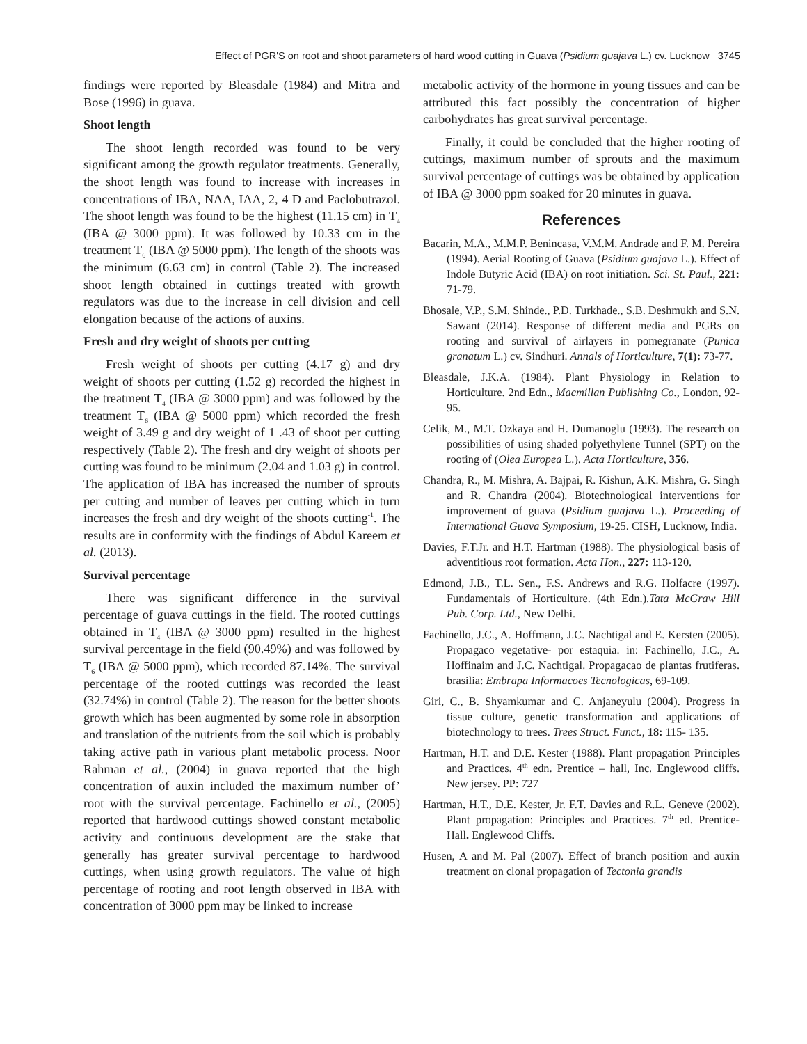Effect of PGR'S on root and shoot parameters of hard wood cutting in Guava (Psidium guajava L.) cv. Lucknow 3745
findings were reported by Bleasdale (1984) and Mitra and Bose (1996) in guava.
Shoot length
The shoot length recorded was found to be very significant among the growth regulator treatments. Generally, the shoot length was found to increase with increases in concentrations of IBA, NAA, IAA, 2, 4 D and Paclobutrazol. The shoot length was found to be the highest (11.15 cm) in T<sub>4</sub> (IBA @ 3000 ppm). It was followed by 10.33 cm in the treatment T<sub>6</sub> (IBA @ 5000 ppm). The length of the shoots was the minimum (6.63 cm) in control (Table 2). The increased shoot length obtained in cuttings treated with growth regulators was due to the increase in cell division and cell elongation because of the actions of auxins.
Fresh and dry weight of shoots per cutting
Fresh weight of shoots per cutting (4.17 g) and dry weight of shoots per cutting (1.52 g) recorded the highest in the treatment T<sub>4</sub> (IBA @ 3000 ppm) and was followed by the treatment T<sub>6</sub> (IBA @ 5000 ppm) which recorded the fresh weight of 3.49 g and dry weight of 1 .43 of shoot per cutting respectively (Table 2). The fresh and dry weight of shoots per cutting was found to be minimum (2.04 and 1.03 g) in control. The application of IBA has increased the number of sprouts per cutting and number of leaves per cutting which in turn increases the fresh and dry weight of the shoots cutting<sup>-1</sup>. The results are in conformity with the findings of Abdul Kareem et al. (2013).
Survival percentage
There was significant difference in the survival percentage of guava cuttings in the field. The rooted cuttings obtained in T<sub>4</sub> (IBA @ 3000 ppm) resulted in the highest survival percentage in the field (90.49%) and was followed by T<sub>6</sub> (IBA @ 5000 ppm), which recorded 87.14%. The survival percentage of the rooted cuttings was recorded the least (32.74%) in control (Table 2). The reason for the better shoots growth which has been augmented by some role in absorption and translation of the nutrients from the soil which is probably taking active path in various plant metabolic process. Noor Rahman et al., (2004) in guava reported that the high concentration of auxin included the maximum number of’ root with the survival percentage. Fachinello et al., (2005) reported that hardwood cuttings showed constant metabolic activity and continuous development are the stake that generally has greater survival percentage to hardwood cuttings, when using growth regulators. The value of high percentage of rooting and root length observed in IBA with concentration of 3000 ppm may be linked to increase
metabolic activity of the hormone in young tissues and can be attributed this fact possibly the concentration of higher carbohydrates has great survival percentage.
Finally, it could be concluded that the higher rooting of cuttings, maximum number of sprouts and the maximum survival percentage of cuttings was be obtained by application of IBA @ 3000 ppm soaked for 20 minutes in guava.
References
Bacarin, M.A., M.M.P. Benincasa, V.M.M. Andrade and F. M. Pereira (1994). Aerial Rooting of Guava (Psidium guajava L.). Effect of Indole Butyric Acid (IBA) on root initiation. Sci. St. Paul., 221: 71-79.
Bhosale, V.P., S.M. Shinde., P.D. Turkhade., S.B. Deshmukh and S.N. Sawant (2014). Response of different media and PGRs on rooting and survival of airlayers in pomegranate (Punica granatum L.) cv. Sindhuri. Annals of Horticulture, 7(1): 73-77.
Bleasdale, J.K.A. (1984). Plant Physiology in Relation to Horticulture. 2nd Edn., Macmillan Publishing Co., London, 92-95.
Celik, M., M.T. Ozkaya and H. Dumanoglu (1993). The research on possibilities of using shaded polyethylene Tunnel (SPT) on the rooting of (Olea Europea L.). Acta Horticulture, 356.
Chandra, R., M. Mishra, A. Bajpai, R. Kishun, A.K. Mishra, G. Singh and R. Chandra (2004). Biotechnological interventions for improvement of guava (Psidium guajava L.). Proceeding of International Guava Symposium, 19-25. CISH, Lucknow, India.
Davies, F.T.Jr. and H.T. Hartman (1988). The physiological basis of adventitious root formation. Acta Hon., 227: 113-120.
Edmond, J.B., T.L. Sen., F.S. Andrews and R.G. Holfacre (1997). Fundamentals of Horticulture. (4th Edn.).Tata McGraw Hill Pub. Corp. Ltd., New Delhi.
Fachinello, J.C., A. Hoffmann, J.C. Nachtigal and E. Kersten (2005). Propagaco vegetative- por estaquia. in: Fachinello, J.C., A. Hoffinaim and J.C. Nachtigal. Propagacao de plantas frutiferas. brasilia: Embrapa Informacoes Tecnologicas, 69-109.
Giri, C., B. Shyamkumar and C. Anjaneyulu (2004). Progress in tissue culture, genetic transformation and applications of biotechnology to trees. Trees Struct. Funct., 18: 115- 135.
Hartman, H.T. and D.E. Kester (1988). Plant propagation Principles and Practices. 4<sup>th</sup> edn. Prentice – hall, Inc. Englewood cliffs. New jersey. PP: 727
Hartman, H.T., D.E. Kester, Jr. F.T. Davies and R.L. Geneve (2002). Plant propagation: Principles and Practices. 7<sup>th</sup> ed. Prentice-Hall. Englewood Cliffs.
Husen, A and M. Pal (2007). Effect of branch position and auxin treatment on clonal propagation of Tectonia grandis